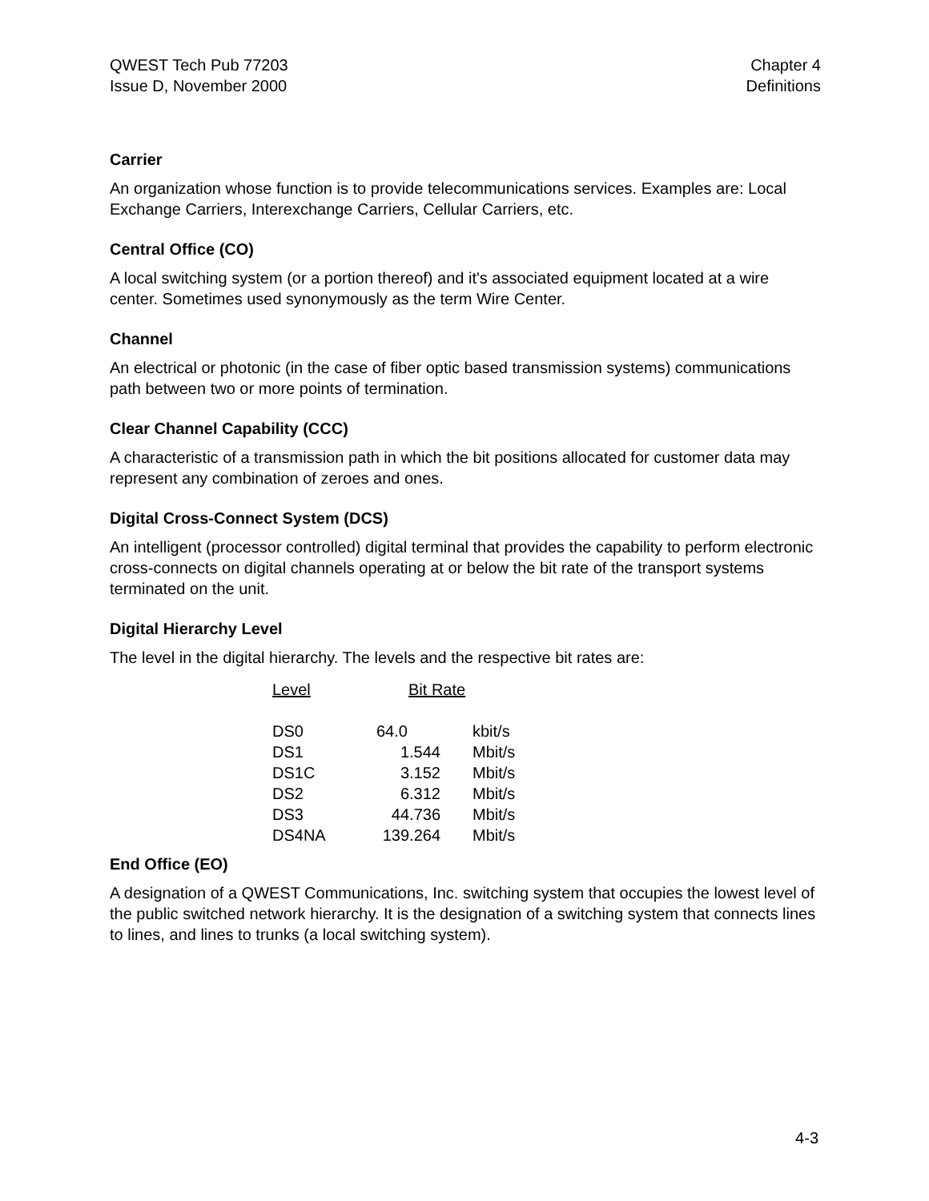QWEST Tech Pub 77203
Issue D, November 2000
Chapter 4
Definitions
Carrier
An organization whose function is to provide telecommunications services. Examples are: Local Exchange Carriers, Interexchange Carriers, Cellular Carriers, etc.
Central Office (CO)
A local switching system (or a portion thereof) and it's associated equipment located at a wire center. Sometimes used synonymously as the term Wire Center.
Channel
An electrical or photonic (in the case of fiber optic based transmission systems) communications path between two or more points of termination.
Clear Channel Capability (CCC)
A characteristic of a transmission path in which the bit positions allocated for customer data may represent any combination of zeroes and ones.
Digital Cross-Connect System (DCS)
An intelligent (processor controlled) digital terminal that provides the capability to perform electronic cross-connects on digital channels operating at or below the bit rate of the transport systems terminated on the unit.
Digital Hierarchy Level
The level in the digital hierarchy. The levels and the respective bit rates are:
| Level | Bit Rate | |
| --- | --- | --- |
| DS0 | 64.0 | kbit/s |
| DS1 | 1.544 | Mbit/s |
| DS1C | 3.152 | Mbit/s |
| DS2 | 6.312 | Mbit/s |
| DS3 | 44.736 | Mbit/s |
| DS4NA | 139.264 | Mbit/s |
End Office (EO)
A designation of a QWEST Communications, Inc. switching system that occupies the lowest level of the public switched network hierarchy. It is the designation of a switching system that connects lines to lines, and lines to trunks (a local switching system).
4-3